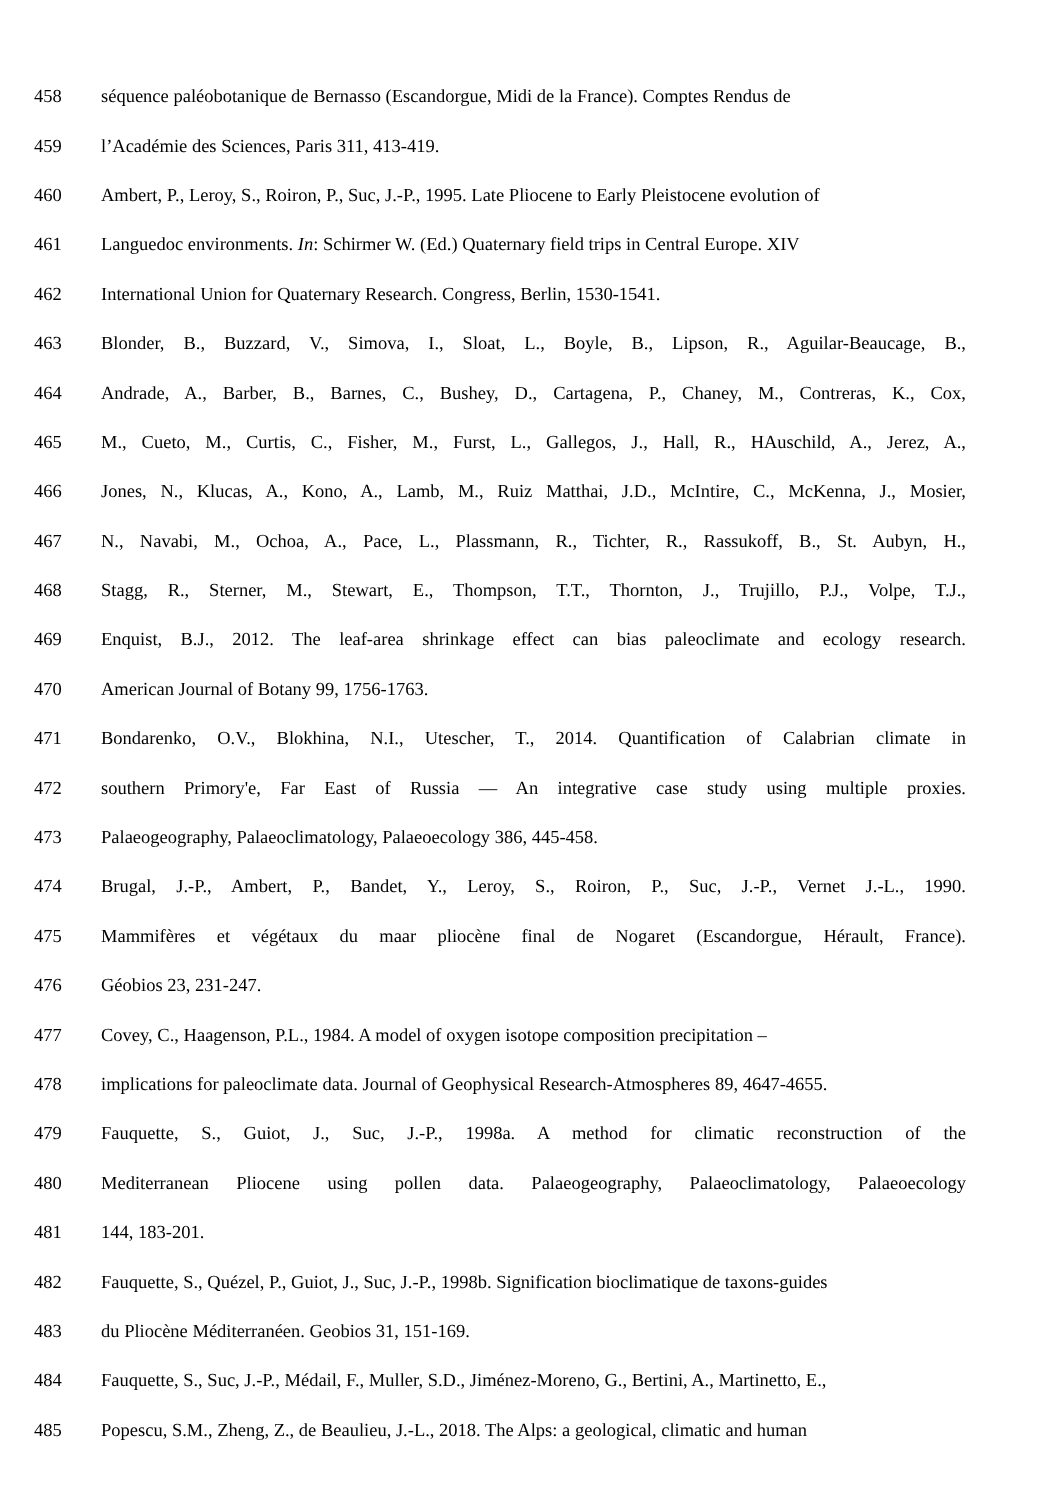458 séquence paléobotanique de Bernasso (Escandorgue, Midi de la France). Comptes Rendus de
459 l’Académie des Sciences, Paris 311, 413-419.
460 Ambert, P., Leroy, S., Roiron, P., Suc, J.-P., 1995. Late Pliocene to Early Pleistocene evolution of
461 Languedoc environments. In: Schirmer W. (Ed.) Quaternary field trips in Central Europe. XIV
462 International Union for Quaternary Research. Congress, Berlin, 1530-1541.
463 Blonder, B., Buzzard, V., Simova, I., Sloat, L., Boyle, B., Lipson, R., Aguilar-Beaucage, B.,
464 Andrade, A., Barber, B., Barnes, C., Bushey, D., Cartagena, P., Chaney, M., Contreras, K., Cox,
465 M., Cueto, M., Curtis, C., Fisher, M., Furst, L., Gallegos, J., Hall, R., HAuschild, A., Jerez, A.,
466 Jones, N., Klucas, A., Kono, A., Lamb, M., Ruiz Matthai, J.D., McIntire, C., McKenna, J., Mosier,
467 N., Navabi, M., Ochoa, A., Pace, L., Plassmann, R., Tichter, R., Rassukoff, B., St. Aubyn, H.,
468 Stagg, R., Sterner, M., Stewart, E., Thompson, T.T., Thornton, J., Trujillo, P.J., Volpe, T.J.,
469 Enquist, B.J., 2012. The leaf-area shrinkage effect can bias paleoclimate and ecology research.
470 American Journal of Botany 99, 1756-1763.
471 Bondarenko, O.V., Blokhina, N.I., Utescher, T., 2014. Quantification of Calabrian climate in
472 southern Primory'e, Far East of Russia — An integrative case study using multiple proxies.
473 Palaeogeography, Palaeoclimatology, Palaeoecology 386, 445-458.
474 Brugal, J.-P., Ambert, P., Bandet, Y., Leroy, S., Roiron, P., Suc, J.-P., Vernet J.-L., 1990.
475 Mammifères et végétaux du maar pliocène final de Nogaret (Escandorgue, Hérault, France).
476 Géobios 23, 231-247.
477 Covey, C., Haagenson, P.L., 1984. A model of oxygen isotope composition precipitation –
478 implications for paleoclimate data. Journal of Geophysical Research-Atmospheres 89, 4647-4655.
479 Fauquette, S., Guiot, J., Suc, J.-P., 1998a. A method for climatic reconstruction of the
480 Mediterranean Pliocene using pollen data. Palaeogeography, Palaeoclimatology, Palaeoecology
481 144, 183-201.
482 Fauquette, S., Quézel, P., Guiot, J., Suc, J.-P., 1998b. Signification bioclimatique de taxons-guides
483 du Pliocène Méditerranéen. Geobios 31, 151-169.
484 Fauquette, S., Suc, J.-P., Médail, F., Muller, S.D., Jiménez-Moreno, G., Bertini, A., Martinetto, E.,
485 Popescu, S.M., Zheng, Z., de Beaulieu, J.-L., 2018. The Alps: a geological, climatic and human